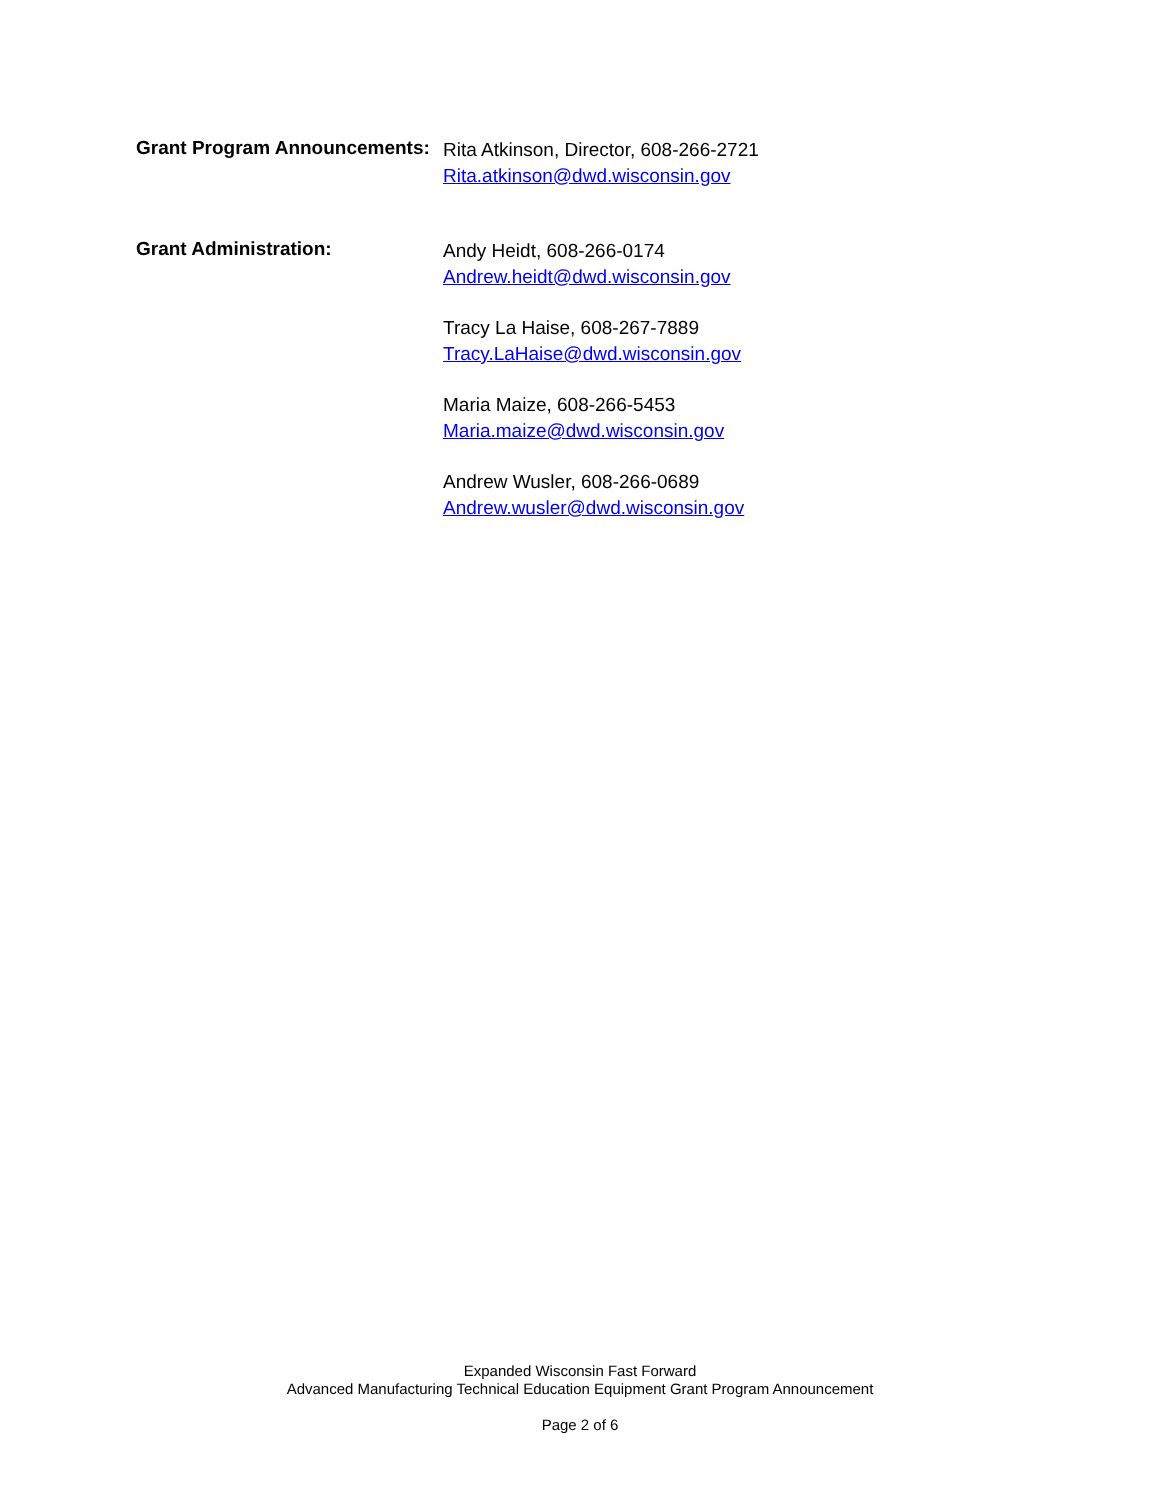Grant Program Announcements:
Rita Atkinson, Director, 608-266-2721
Rita.atkinson@dwd.wisconsin.gov
Grant Administration:
Andy Heidt, 608-266-0174
Andrew.heidt@dwd.wisconsin.gov
Tracy La Haise, 608-267-7889
Tracy.LaHaise@dwd.wisconsin.gov
Maria Maize, 608-266-5453
Maria.maize@dwd.wisconsin.gov
Andrew Wusler, 608-266-0689
Andrew.wusler@dwd.wisconsin.gov
Expanded Wisconsin Fast Forward
Advanced Manufacturing Technical Education Equipment Grant Program Announcement
Page 2 of 6